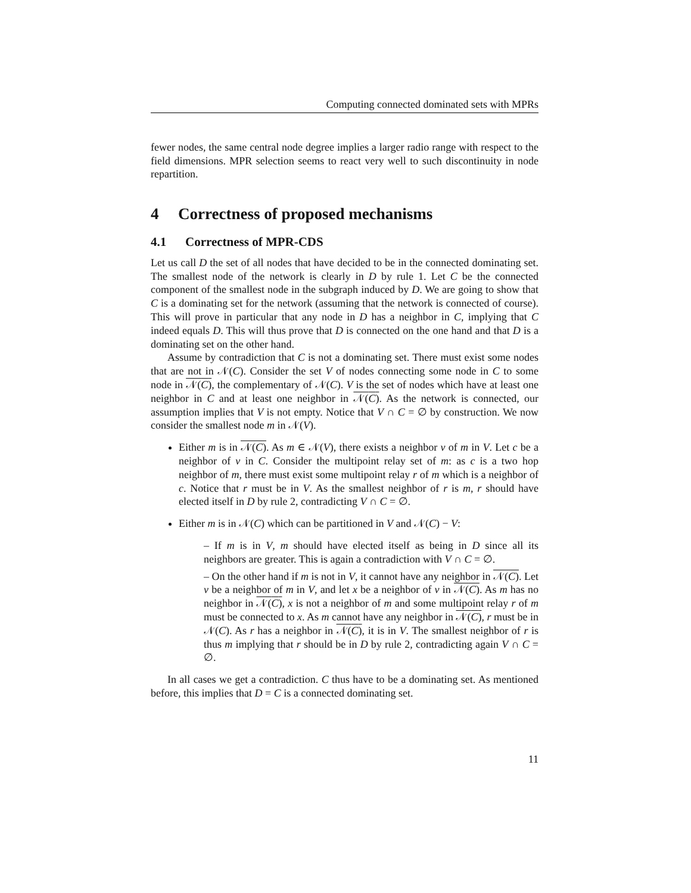Computing connected dominated sets with MPRs
fewer nodes, the same central node degree implies a larger radio range with respect to the field dimensions. MPR selection seems to react very well to such discontinuity in node repartition.
4 Correctness of proposed mechanisms
4.1 Correctness of MPR-CDS
Let us call D the set of all nodes that have decided to be in the connected dominating set. The smallest node of the network is clearly in D by rule 1. Let C be the connected component of the smallest node in the subgraph induced by D. We are going to show that C is a dominating set for the network (assuming that the network is connected of course). This will prove in particular that any node in D has a neighbor in C, implying that C indeed equals D. This will thus prove that D is connected on the one hand and that D is a dominating set on the other hand.
Assume by contradiction that C is not a dominating set. There must exist some nodes that are not in 𝒩(C). Consider the set V of nodes connecting some node in C to some node in 𝒩(C), the complementary of 𝒩(C). V is the set of nodes which have at least one neighbor in C and at least one neighbor in 𝒩(C). As the network is connected, our assumption implies that V is not empty. Notice that V ∩ C = ∅ by construction. We now consider the smallest node m in 𝒩(V).
Either m is in 𝒩(C). As m ∈ 𝒩(V), there exists a neighbor v of m in V. Let c be a neighbor of v in C. Consider the multipoint relay set of m: as c is a two hop neighbor of m, there must exist some multipoint relay r of m which is a neighbor of c. Notice that r must be in V. As the smallest neighbor of r is m, r should have elected itself in D by rule 2, contradicting V ∩ C = ∅.
Either m is in 𝒩(C) which can be partitioned in V and 𝒩(C) − V:
– If m is in V, m should have elected itself as being in D since all its neighbors are greater. This is again a contradiction with V ∩ C = ∅.
– On the other hand if m is not in V, it cannot have any neighbor in 𝒩(C). Let v be a neighbor of m in V, and let x be a neighbor of v in 𝒩(C). As m has no neighbor in 𝒩(C), x is not a neighbor of m and some multipoint relay r of m must be connected to x. As m cannot have any neighbor in 𝒩(C), r must be in 𝒩(C). As r has a neighbor in 𝒩(C), it is in V. The smallest neighbor of r is thus m implying that r should be in D by rule 2, contradicting again V ∩ C = ∅.
In all cases we get a contradiction. C thus have to be a dominating set. As mentioned before, this implies that D = C is a connected dominating set.
11